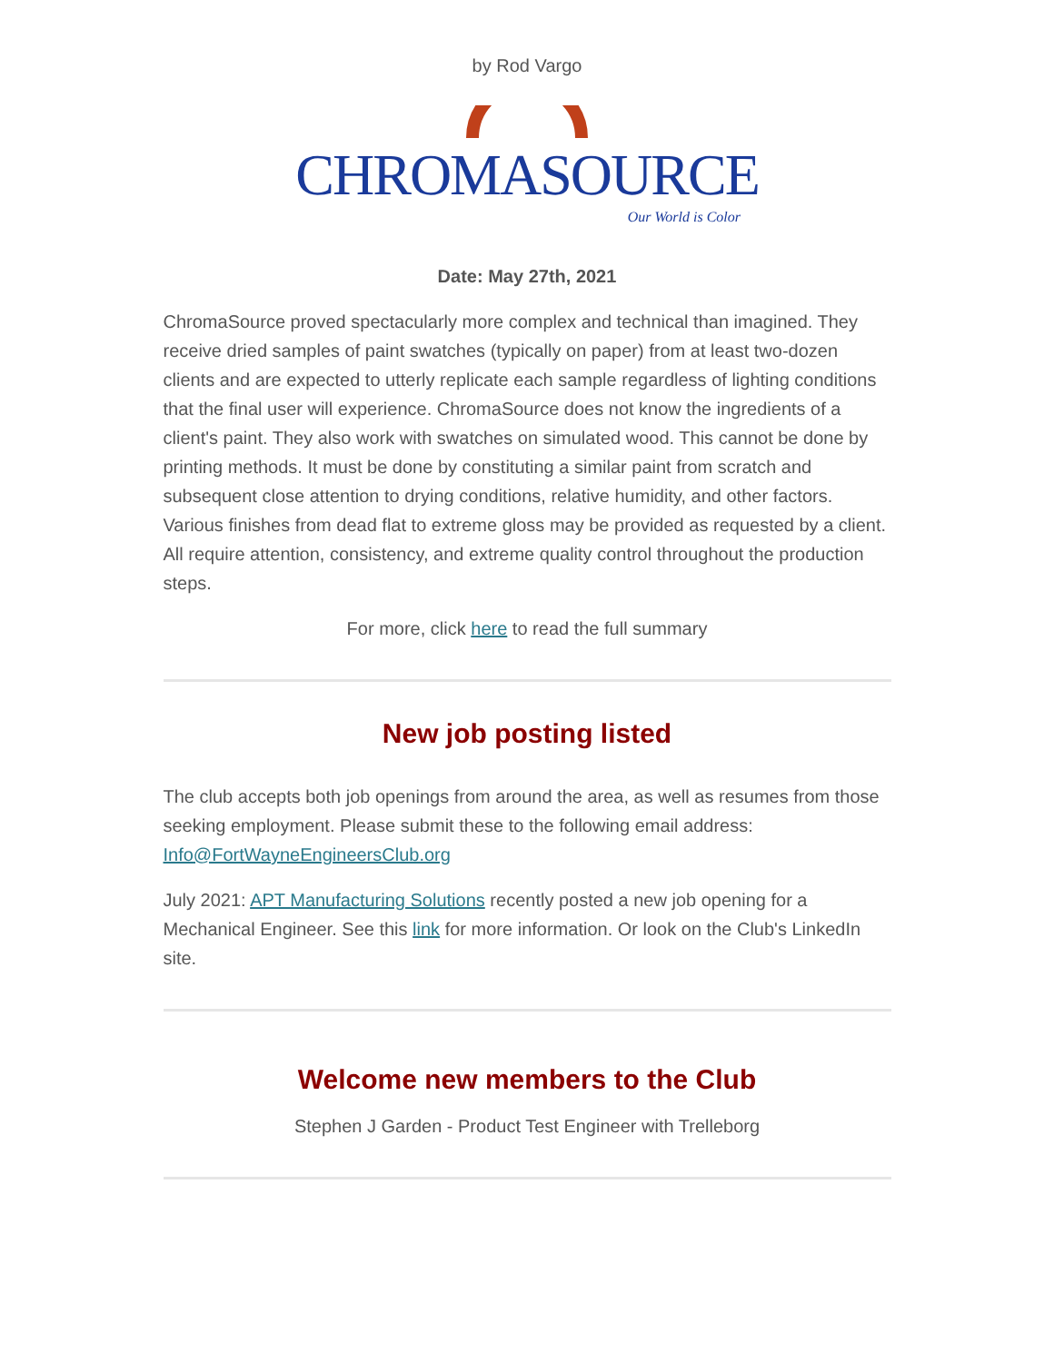by Rod Vargo
CHROMASOURCE
Our World is Color
Date: May 27th, 2021
ChromaSource proved spectacularly more complex and technical than imagined. They receive dried samples of paint swatches (typically on paper) from at least two-dozen clients and are expected to utterly replicate each sample regardless of lighting conditions that the final user will experience. ChromaSource does not know the ingredients of a client's paint. They also work with swatches on simulated wood. This cannot be done by printing methods. It must be done by constituting a similar paint from scratch and subsequent close attention to drying conditions, relative humidity, and other factors. Various finishes from dead flat to extreme gloss may be provided as requested by a client. All require attention, consistency, and extreme quality control throughout the production steps.
For more, click here to read the full summary
New job posting listed
The club accepts both job openings from around the area, as well as resumes from those seeking employment. Please submit these to the following email address: Info@FortWayneEngineersClub.org
July 2021: APT Manufacturing Solutions recently posted a new job opening for a Mechanical Engineer. See this link for more information. Or look on the Club's LinkedIn site.
Welcome new members to the Club
Stephen J Garden - Product Test Engineer with Trelleborg